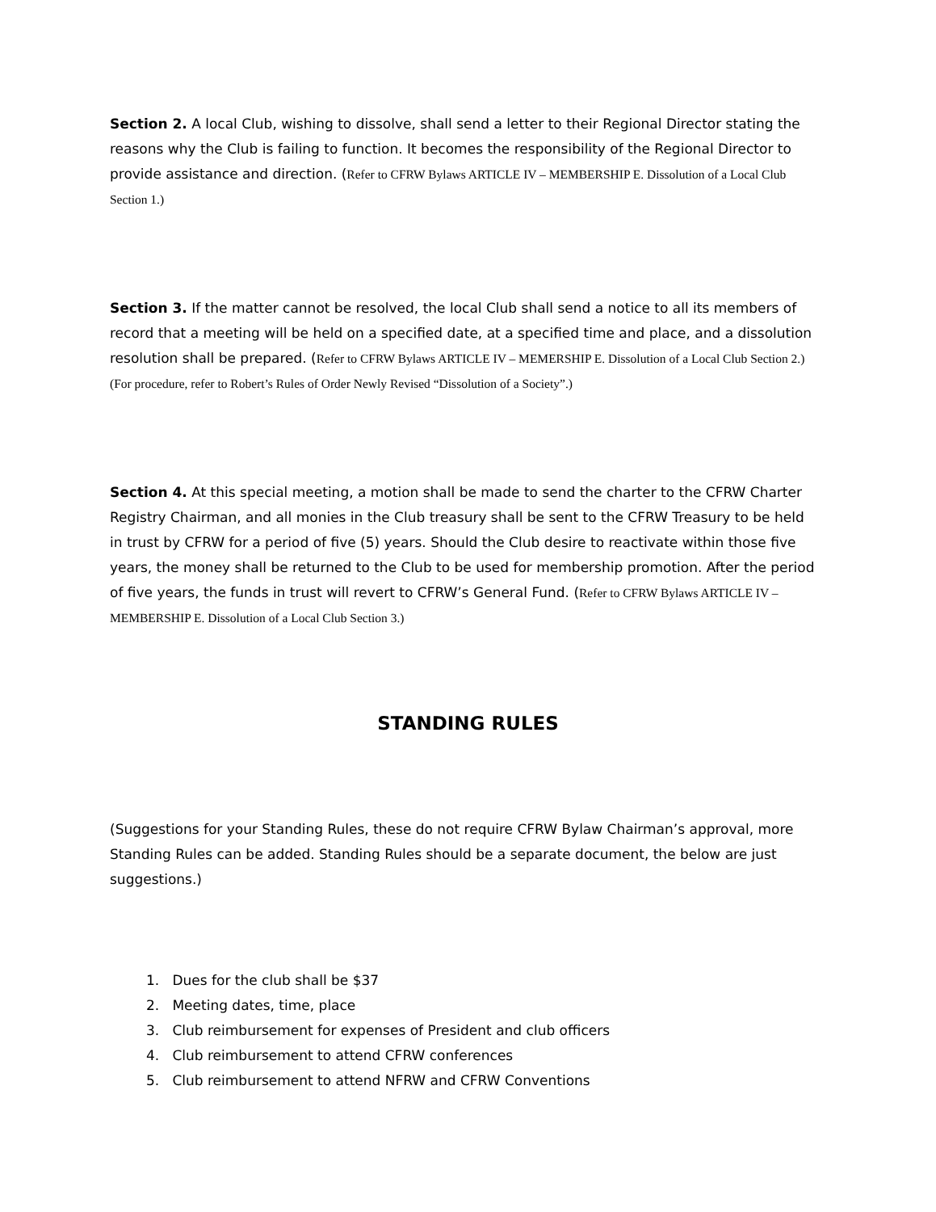Section 2. A local Club, wishing to dissolve, shall send a letter to their Regional Director stating the reasons why the Club is failing to function. It becomes the responsibility of the Regional Director to provide assistance and direction. (Refer to CFRW Bylaws ARTICLE IV – MEMBERSHIP E. Dissolution of a Local Club Section 1.)
Section 3. If the matter cannot be resolved, the local Club shall send a notice to all its members of record that a meeting will be held on a specified date, at a specified time and place, and a dissolution resolution shall be prepared. (Refer to CFRW Bylaws ARTICLE IV – MEMERSHIP E. Dissolution of a Local Club Section 2.) (For procedure, refer to Robert’s Rules of Order Newly Revised “Dissolution of a Society”.)
Section 4. At this special meeting, a motion shall be made to send the charter to the CFRW Charter Registry Chairman, and all monies in the Club treasury shall be sent to the CFRW Treasury to be held in trust by CFRW for a period of five (5) years. Should the Club desire to reactivate within those five years, the money shall be returned to the Club to be used for membership promotion. After the period of five years, the funds in trust will revert to CFRW’s General Fund. (Refer to CFRW Bylaws ARTICLE IV – MEMBERSHIP E. Dissolution of a Local Club Section 3.)
STANDING RULES
(Suggestions for your Standing Rules, these do not require CFRW Bylaw Chairman’s approval, more Standing Rules can be added. Standing Rules should be a separate document, the below are just suggestions.)
1. Dues for the club shall be $37
2. Meeting dates, time, place
3. Club reimbursement for expenses of President and club officers
4. Club reimbursement to attend CFRW conferences
5. Club reimbursement to attend NFRW and CFRW Conventions